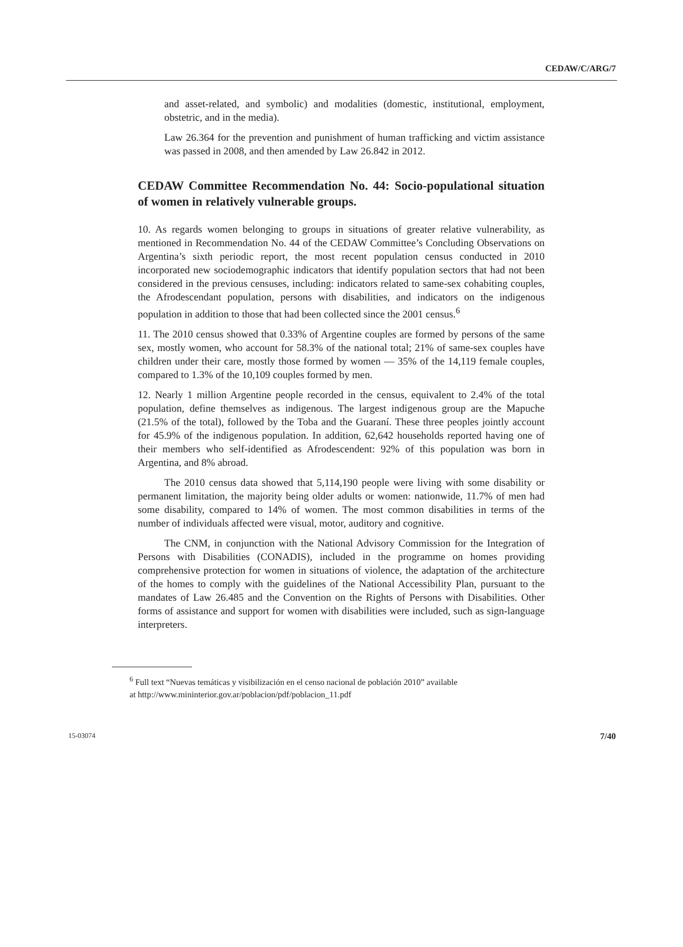CEDAW/C/ARG/7
and asset-related, and symbolic) and modalities (domestic, institutional, employment, obstetric, and in the media).
Law 26.364 for the prevention and punishment of human trafficking and victim assistance was passed in 2008, and then amended by Law 26.842 in 2012.
CEDAW Committee Recommendation No. 44: Socio-populational situation of women in relatively vulnerable groups.
10. As regards women belonging to groups in situations of greater relative vulnerability, as mentioned in Recommendation No. 44 of the CEDAW Committee’s Concluding Observations on Argentina’s sixth periodic report, the most recent population census conducted in 2010 incorporated new sociodemographic indicators that identify population sectors that had not been considered in the previous censuses, including: indicators related to same-sex cohabiting couples, the Afrodescendant population, persons with disabilities, and indicators on the indigenous population in addition to those that had been collected since the 2001 census.<sup>6</sup>
11. The 2010 census showed that 0.33% of Argentine couples are formed by persons of the same sex, mostly women, who account for 58.3% of the national total; 21% of same-sex couples have children under their care, mostly those formed by women — 35% of the 14,119 female couples, compared to 1.3% of the 10,109 couples formed by men.
12. Nearly 1 million Argentine people recorded in the census, equivalent to 2.4% of the total population, define themselves as indigenous. The largest indigenous group are the Mapuche (21.5% of the total), followed by the Toba and the Guaraní. These three peoples jointly account for 45.9% of the indigenous population. In addition, 62,642 households reported having one of their members who self-identified as Afrodescendent: 92% of this population was born in Argentina, and 8% abroad.
The 2010 census data showed that 5,114,190 people were living with some disability or permanent limitation, the majority being older adults or women: nationwide, 11.7% of men had some disability, compared to 14% of women. The most common disabilities in terms of the number of individuals affected were visual, motor, auditory and cognitive.
The CNM, in conjunction with the National Advisory Commission for the Integration of Persons with Disabilities (CONADIS), included in the programme on homes providing comprehensive protection for women in situations of violence, the adaptation of the architecture of the homes to comply with the guidelines of the National Accessibility Plan, pursuant to the mandates of Law 26.485 and the Convention on the Rights of Persons with Disabilities. Other forms of assistance and support for women with disabilities were included, such as sign-language interpreters.
<sup>6</sup> Full text “Nuevas temáticas y visibilización en el censo nacional de población 2010” available
at http://www.mininterior.gov.ar/poblacion/pdf/poblacion_11.pdf
15-03074 7/40